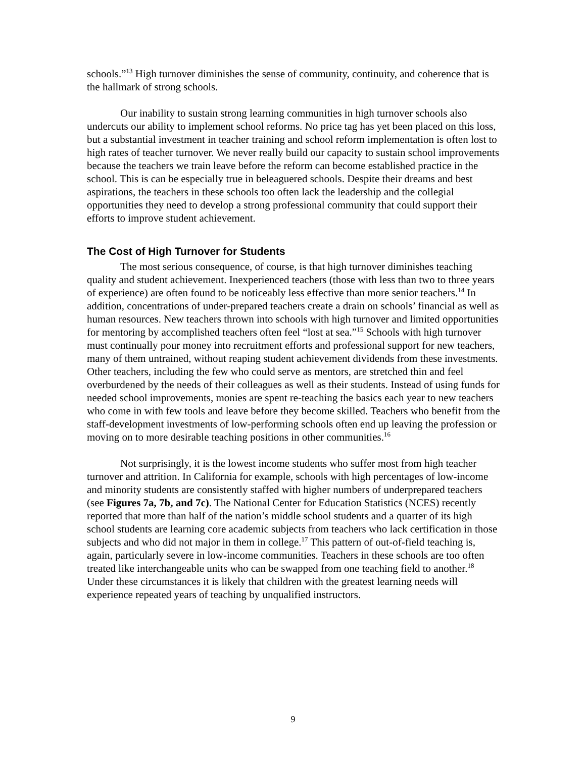schools.”<sup>13</sup> High turnover diminishes the sense of community, continuity, and coherence that is the hallmark of strong schools.
Our inability to sustain strong learning communities in high turnover schools also undercuts our ability to implement school reforms. No price tag has yet been placed on this loss, but a substantial investment in teacher training and school reform implementation is often lost to high rates of teacher turnover. We never really build our capacity to sustain school improvements because the teachers we train leave before the reform can become established practice in the school. This is can be especially true in beleaguered schools. Despite their dreams and best aspirations, the teachers in these schools too often lack the leadership and the collegial opportunities they need to develop a strong professional community that could support their efforts to improve student achievement.
The Cost of High Turnover for Students
The most serious consequence, of course, is that high turnover diminishes teaching quality and student achievement. Inexperienced teachers (those with less than two to three years of experience) are often found to be noticeably less effective than more senior teachers.<sup>14</sup> In addition, concentrations of under-prepared teachers create a drain on schools’ financial as well as human resources. New teachers thrown into schools with high turnover and limited opportunities for mentoring by accomplished teachers often feel “lost at sea.”<sup>15</sup> Schools with high turnover must continually pour money into recruitment efforts and professional support for new teachers, many of them untrained, without reaping student achievement dividends from these investments. Other teachers, including the few who could serve as mentors, are stretched thin and feel overburdened by the needs of their colleagues as well as their students. Instead of using funds for needed school improvements, monies are spent re-teaching the basics each year to new teachers who come in with few tools and leave before they become skilled. Teachers who benefit from the staff-development investments of low-performing schools often end up leaving the profession or moving on to more desirable teaching positions in other communities.<sup>16</sup>
Not surprisingly, it is the lowest income students who suffer most from high teacher turnover and attrition. In California for example, schools with high percentages of low-income and minority students are consistently staffed with higher numbers of underprepared teachers (see Figures 7a, 7b, and 7c). The National Center for Education Statistics (NCES) recently reported that more than half of the nation’s middle school students and a quarter of its high school students are learning core academic subjects from teachers who lack certification in those subjects and who did not major in them in college.<sup>17</sup> This pattern of out-of-field teaching is, again, particularly severe in low-income communities. Teachers in these schools are too often treated like interchangeable units who can be swapped from one teaching field to another.<sup>18</sup> Under these circumstances it is likely that children with the greatest learning needs will experience repeated years of teaching by unqualified instructors.
9